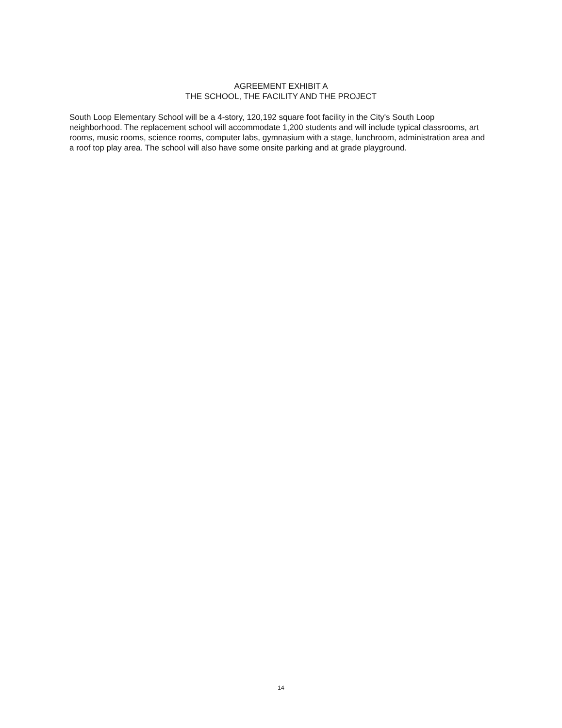AGREEMENT EXHIBIT A
THE SCHOOL, THE FACILITY AND THE PROJECT
South Loop Elementary School will be a 4-story, 120,192 square foot facility in the City's South Loop neighborhood. The replacement school will accommodate 1,200 students and will include typical classrooms, art rooms, music rooms, science rooms, computer labs, gymnasium with a stage, lunchroom, administration area and a roof top play area. The school will also have some onsite parking and at grade playground.
14